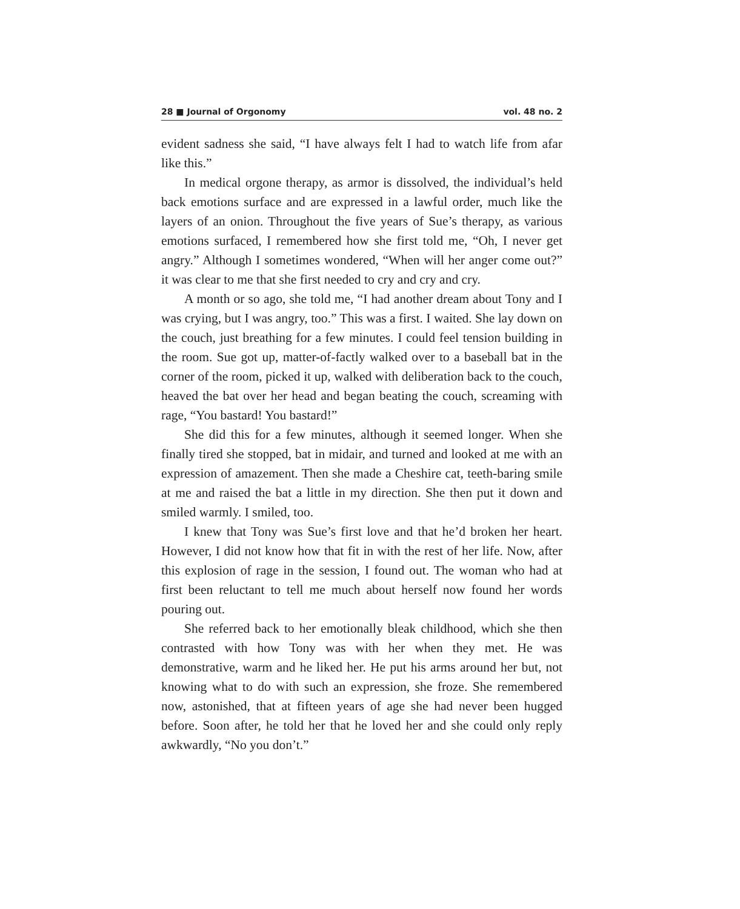28 ■ Journal of Orgonomy vol. 48 no. 2
evident sadness she said, “I have always felt I had to watch life from afar like this.”
In medical orgone therapy, as armor is dissolved, the individual’s held back emotions surface and are expressed in a lawful order, much like the layers of an onion. Throughout the five years of Sue’s therapy, as various emotions surfaced, I remembered how she first told me, “Oh, I never get angry.” Although I sometimes wondered, “When will her anger come out?” it was clear to me that she first needed to cry and cry and cry.
A month or so ago, she told me, “I had another dream about Tony and I was crying, but I was angry, too.” This was a first. I waited. She lay down on the couch, just breathing for a few minutes. I could feel tension building in the room. Sue got up, matter-of-factly walked over to a baseball bat in the corner of the room, picked it up, walked with deliberation back to the couch, heaved the bat over her head and began beating the couch, screaming with rage, “You bastard! You bastard!”
She did this for a few minutes, although it seemed longer. When she finally tired she stopped, bat in midair, and turned and looked at me with an expression of amazement. Then she made a Cheshire cat, teeth-baring smile at me and raised the bat a little in my direction. She then put it down and smiled warmly. I smiled, too.
I knew that Tony was Sue’s first love and that he’d broken her heart. However, I did not know how that fit in with the rest of her life. Now, after this explosion of rage in the session, I found out. The woman who had at first been reluctant to tell me much about herself now found her words pouring out.
She referred back to her emotionally bleak childhood, which she then contrasted with how Tony was with her when they met. He was demonstrative, warm and he liked her. He put his arms around her but, not knowing what to do with such an expression, she froze. She remembered now, astonished, that at fifteen years of age she had never been hugged before. Soon after, he told her that he loved her and she could only reply awkwardly, “No you don’t.”